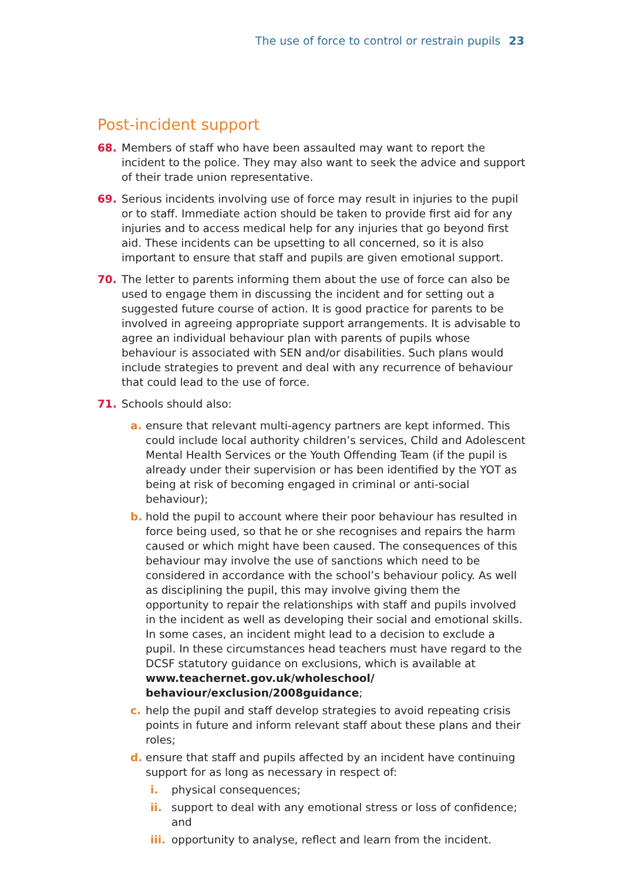The use of force to control or restrain pupils 23
Post-incident support
68. Members of staff who have been assaulted may want to report the incident to the police. They may also want to seek the advice and support of their trade union representative.
69. Serious incidents involving use of force may result in injuries to the pupil or to staff. Immediate action should be taken to provide first aid for any injuries and to access medical help for any injuries that go beyond first aid. These incidents can be upsetting to all concerned, so it is also important to ensure that staff and pupils are given emotional support.
70. The letter to parents informing them about the use of force can also be used to engage them in discussing the incident and for setting out a suggested future course of action. It is good practice for parents to be involved in agreeing appropriate support arrangements. It is advisable to agree an individual behaviour plan with parents of pupils whose behaviour is associated with SEN and/or disabilities. Such plans would include strategies to prevent and deal with any recurrence of behaviour that could lead to the use of force.
71. Schools should also:
a. ensure that relevant multi-agency partners are kept informed. This could include local authority children’s services, Child and Adolescent Mental Health Services or the Youth Offending Team (if the pupil is already under their supervision or has been identified by the YOT as being at risk of becoming engaged in criminal or anti-social behaviour);
b. hold the pupil to account where their poor behaviour has resulted in force being used, so that he or she recognises and repairs the harm caused or which might have been caused. The consequences of this behaviour may involve the use of sanctions which need to be considered in accordance with the school’s behaviour policy. As well as disciplining the pupil, this may involve giving them the opportunity to repair the relationships with staff and pupils involved in the incident as well as developing their social and emotional skills. In some cases, an incident might lead to a decision to exclude a pupil. In these circumstances head teachers must have regard to the DCSF statutory guidance on exclusions, which is available at www.teachernet.gov.uk/wholeschool/ behaviour/exclusion/2008guidance;
c. help the pupil and staff develop strategies to avoid repeating crisis points in future and inform relevant staff about these plans and their roles;
d. ensure that staff and pupils affected by an incident have continuing support for as long as necessary in respect of:
i. physical consequences;
ii. support to deal with any emotional stress or loss of confidence; and
iii.
opportunity to analyse, reflect and learn from the incident.